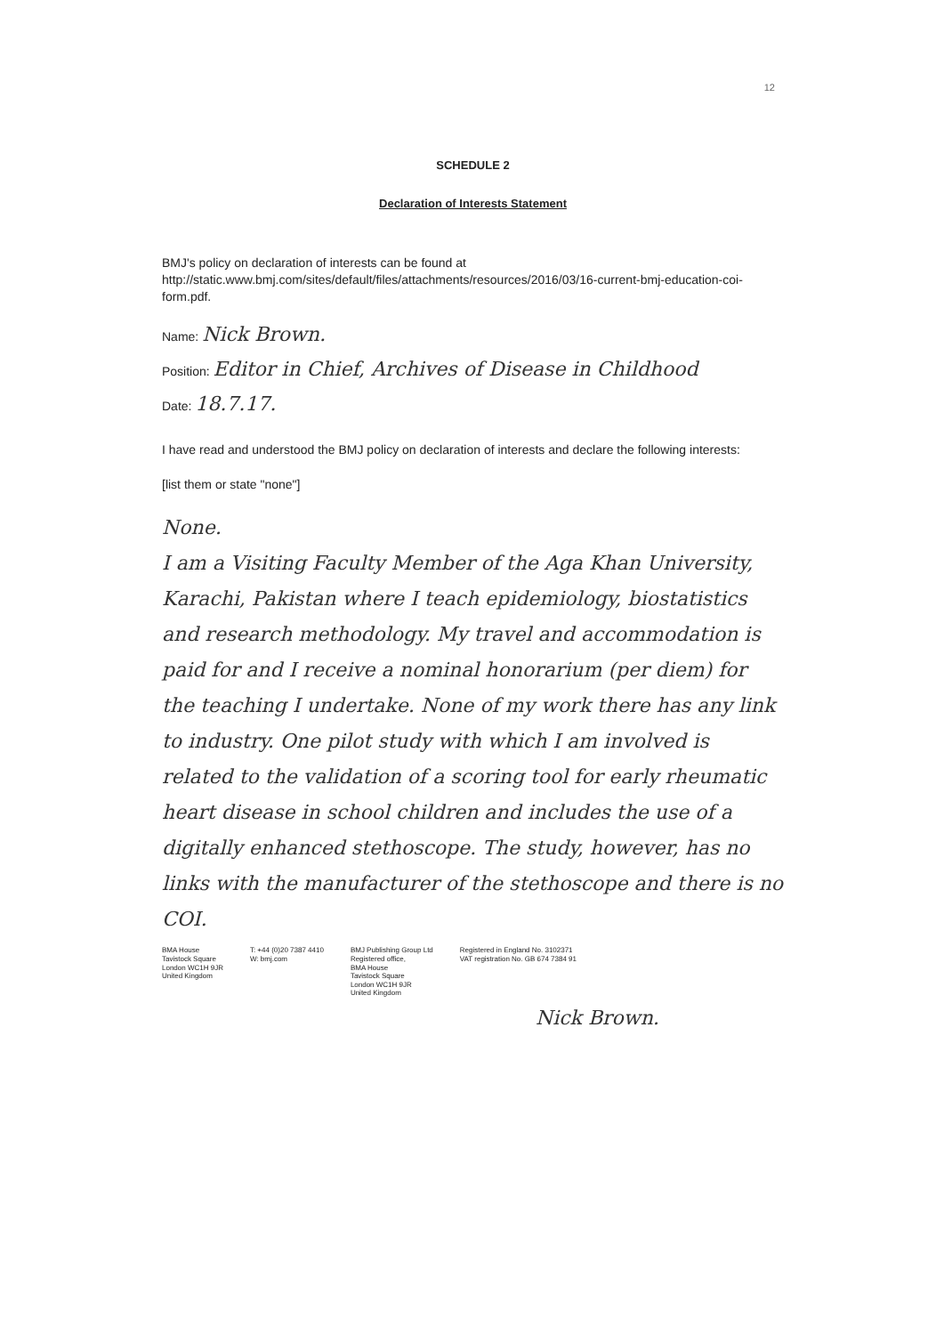12
SCHEDULE 2
Declaration of Interests Statement
BMJ's policy on declaration of interests can be found at
http://static.www.bmj.com/sites/default/files/attachments/resources/2016/03/16-current-bmj-education-coi-form.pdf.
Name: Nick Brown.
Position: Editor in Chief, Archives of Disease in Childhood
Date: 18.7.17.
I have read and understood the BMJ policy on declaration of interests and declare the following interests:
[list them or state "none"]
None.
I am a Visiting Faculty Member of the Aga Khan University, Karachi, Pakistan where I teach epidemiology, biostatistics and research methodology. My travel and accommodation is paid for and I receive a nominal honorarium (per diem) for the teaching I undertake. None of my work there has any link to industry. One pilot study with which I am involved is related to the validation of a scoring tool for early rheumatic heart disease in school children and includes the use of a digitally enhanced stethoscope. The study, however, has no links with the manufacturer of the stethoscope and there is no COI.
BMA House
Tavistock Square
London WC1H 9JR
United Kingdom
T: +44 (0)20 7387 4410
W: bmj.com
BMJ Publishing Group Ltd
Registered office,
BMA House
Tavistock Square
London WC1H 9JR
United Kingdom
Registered in England No. 3102371
VAT registration No. GB 674 7384 91
Nick Brown.